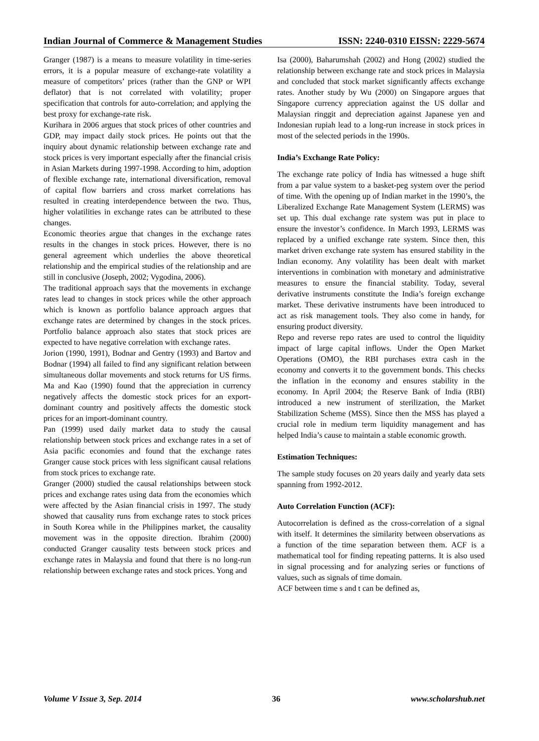Indian Journal of Commerce & Management Studies ISSN: 2240-0310 EISSN: 2229-5674
Granger (1987) is a means to measure volatility in time-series errors, it is a popular measure of exchange-rate volatility a measure of competitors’ prices (rather than the GNP or WPI deflator) that is not correlated with volatility; proper specification that controls for auto-correlation; and applying the best proxy for exchange-rate risk.
Kurihara in 2006 argues that stock prices of other countries and GDP, may impact daily stock prices. He points out that the inquiry about dynamic relationship between exchange rate and stock prices is very important especially after the financial crisis in Asian Markets during 1997-1998. According to him, adoption of flexible exchange rate, international diversification, removal of capital flow barriers and cross market correlations has resulted in creating interdependence between the two. Thus, higher volatilities in exchange rates can be attributed to these changes.
Economic theories argue that changes in the exchange rates results in the changes in stock prices. However, there is no general agreement which underlies the above theoretical relationship and the empirical studies of the relationship and are still in conclusive (Joseph, 2002; Vygodina, 2006).
The traditional approach says that the movements in exchange rates lead to changes in stock prices while the other approach which is known as portfolio balance approach argues that exchange rates are determined by changes in the stock prices. Portfolio balance approach also states that stock prices are expected to have negative correlation with exchange rates.
Jorion (1990, 1991), Bodnar and Gentry (1993) and Bartov and Bodnar (1994) all failed to find any significant relation between simultaneous dollar movements and stock returns for US firms. Ma and Kao (1990) found that the appreciation in currency negatively affects the domestic stock prices for an export-dominant country and positively affects the domestic stock prices for an import-dominant country.
Pan (1999) used daily market data to study the causal relationship between stock prices and exchange rates in a set of Asia pacific economies and found that the exchange rates Granger cause stock prices with less significant causal relations from stock prices to exchange rate.
Granger (2000) studied the causal relationships between stock prices and exchange rates using data from the economies which were affected by the Asian financial crisis in 1997. The study showed that causality runs from exchange rates to stock prices in South Korea while in the Philippines market, the causality movement was in the opposite direction. Ibrahim (2000) conducted Granger causality tests between stock prices and exchange rates in Malaysia and found that there is no long-run relationship between exchange rates and stock prices. Yong and
Isa (2000), Baharumshah (2002) and Hong (2002) studied the relationship between exchange rate and stock prices in Malaysia and concluded that stock market significantly affects exchange rates. Another study by Wu (2000) on Singapore argues that Singapore currency appreciation against the US dollar and Malaysian ringgit and depreciation against Japanese yen and Indonesian rupiah lead to a long-run increase in stock prices in most of the selected periods in the 1990s.
India’s Exchange Rate Policy:
The exchange rate policy of India has witnessed a huge shift from a par value system to a basket-peg system over the period of time. With the opening up of Indian market in the 1990’s, the Liberalized Exchange Rate Management System (LERMS) was set up. This dual exchange rate system was put in place to ensure the investor’s confidence. In March 1993, LERMS was replaced by a unified exchange rate system. Since then, this market driven exchange rate system has ensured stability in the Indian economy. Any volatility has been dealt with market interventions in combination with monetary and administrative measures to ensure the financial stability. Today, several derivative instruments constitute the India’s foreign exchange market. These derivative instruments have been introduced to act as risk management tools. They also come in handy, for ensuring product diversity.
Repo and reverse repo rates are used to control the liquidity impact of large capital inflows. Under the Open Market Operations (OMO), the RBI purchases extra cash in the economy and converts it to the government bonds. This checks the inflation in the economy and ensures stability in the economy. In April 2004; the Reserve Bank of India (RBI) introduced a new instrument of sterilization, the Market Stabilization Scheme (MSS). Since then the MSS has played a crucial role in medium term liquidity management and has helped India’s cause to maintain a stable economic growth.
Estimation Techniques:
The sample study focuses on 20 years daily and yearly data sets spanning from 1992-2012.
Auto Correlation Function (ACF):
Autocorrelation is defined as the cross-correlation of a signal with itself. It determines the similarity between observations as a function of the time separation between them. ACF is a mathematical tool for finding repeating patterns. It is also used in signal processing and for analyzing series or functions of values, such as signals of time domain.
ACF between time s and t can be defined as,
Volume V Issue 3, Sep. 2014 36 www.scholarshub.net